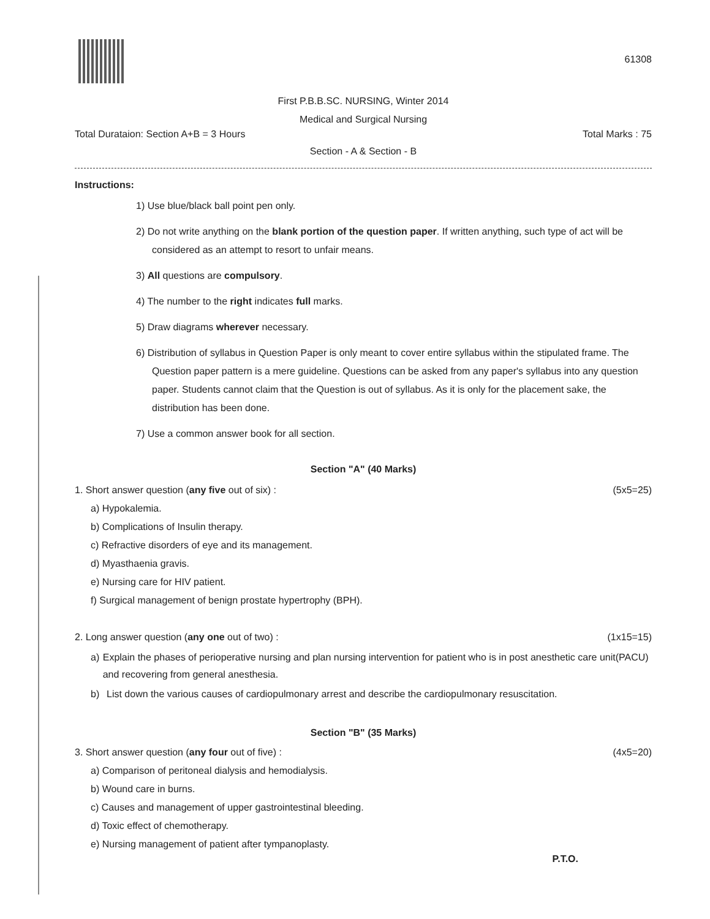61308
First P.B.B.SC. NURSING, Winter 2014
Medical and Surgical Nursing
Total Durataion: Section A+B = 3 Hours Total Marks : 75
Section - A & Section - B
Instructions:
1) Use blue/black ball point pen only.
2) Do not write anything on the blank portion of the question paper. If written anything, such type of act will be considered as an attempt to resort to unfair means.
3) All questions are compulsory.
4) The number to the right indicates full marks.
5) Draw diagrams wherever necessary.
6) Distribution of syllabus in Question Paper is only meant to cover entire syllabus within the stipulated frame. The Question paper pattern is a mere guideline. Questions can be asked from any paper's syllabus into any question paper. Students cannot claim that the Question is out of syllabus. As it is only for the placement sake, the distribution has been done.
7) Use a common answer book for all section.
Section "A" (40 Marks)
1. Short answer question (any five out of six) : (5x5=25)
a) Hypokalemia.
b) Complications of Insulin therapy.
c) Refractive disorders of eye and its management.
d) Myasthaenia gravis.
e) Nursing care for HIV patient.
f) Surgical management of benign prostate hypertrophy (BPH).
2. Long answer question (any one out of two) : (1x15=15)
a) Explain the phases of perioperative nursing and plan nursing intervention for patient who is in post anesthetic care unit(PACU) and recovering from general anesthesia.
b) List down the various causes of cardiopulmonary arrest and describe the cardiopulmonary resuscitation.
Section "B" (35 Marks)
3. Short answer question (any four out of five) : (4x5=20)
a) Comparison of peritoneal dialysis and hemodialysis.
b) Wound care in burns.
c) Causes and management of upper gastrointestinal bleeding.
d) Toxic effect of chemotherapy.
e) Nursing management of patient after tympanoplasty.
P.T.O.